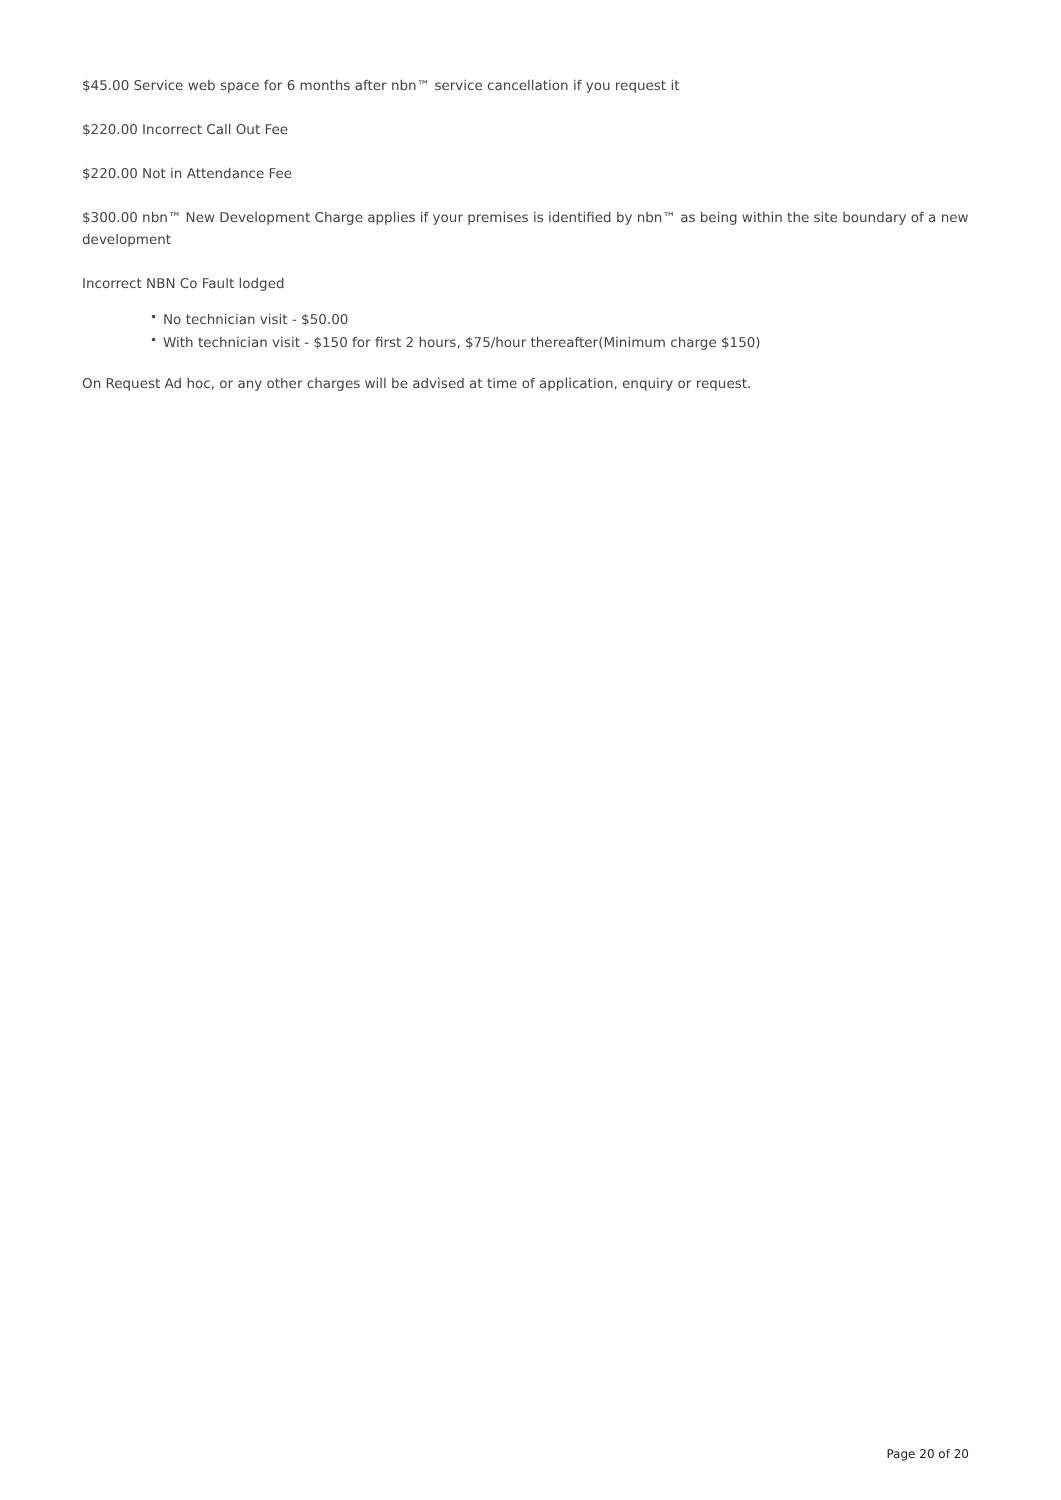$45.00 Service web space for 6 months after nbn™ service cancellation if you request it
$220.00 Incorrect Call Out Fee
$220.00 Not in Attendance Fee
$300.00 nbn™ New Development Charge applies if your premises is identified by nbn™ as being within the site boundary of a new development
Incorrect NBN Co Fault lodged
• No technician visit - $50.00
• With technician visit - $150 for first 2 hours, $75/hour thereafter(Minimum charge $150)
On Request Ad hoc, or any other charges will be advised at time of application, enquiry or request.
Page 20 of 20